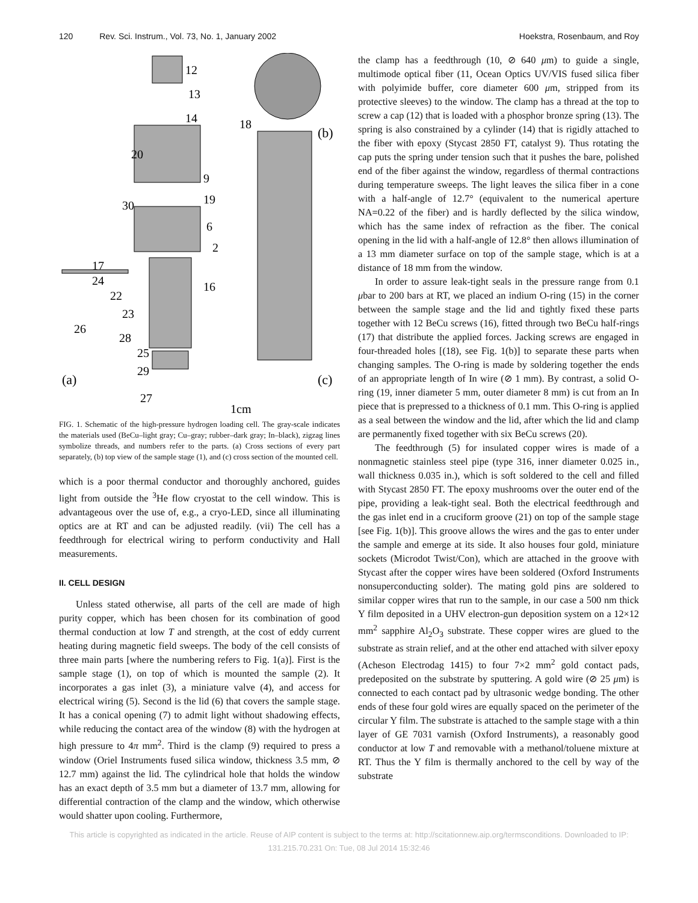120 Rev. Sci. Instrum., Vol. 73, No. 1, January 2002 Hoekstra, Rosenbaum, and Roy
12
13
14
20
9
19
30
6
2
17
16
24
22
23
26
28
25
29
27
18
(a)
(b)
(c)
1cm
FIG. 1. Schematic of the high-pressure hydrogen loading cell. The gray-scale indicates the materials used (BeCu–light gray; Cu–gray; rubber–dark gray; In–black), zigzag lines symbolize threads, and numbers refer to the parts. (a) Cross sections of every part separately, (b) top view of the sample stage (1), and (c) cross section of the mounted cell.
which is a poor thermal conductor and thoroughly anchored, guides light from outside the <sup>3</sup>He flow cryostat to the cell window. This is advantageous over the use of, e.g., a cryo-LED, since all illuminating optics are at RT and can be adjusted readily. (vii) The cell has a feedthrough for electrical wiring to perform conductivity and Hall measurements.
II. CELL DESIGN
Unless stated otherwise, all parts of the cell are made of high purity copper, which has been chosen for its combination of good thermal conduction at low T and strength, at the cost of eddy current heating during magnetic field sweeps. The body of the cell consists of three main parts [where the numbering refers to Fig. 1(a)]. First is the sample stage (1), on top of which is mounted the sample (2). It incorporates a gas inlet (3), a miniature valve (4), and access for electrical wiring (5). Second is the lid (6) that covers the sample stage. It has a conical opening (7) to admit light without shadowing effects, while reducing the contact area of the window (8) with the hydrogen at high pressure to 4π mm<sup>2</sup>. Third is the clamp (9) required to press a window (Oriel Instruments fused silica window, thickness 3.5 mm, ⊘ 12.7 mm) against the lid. The cylindrical hole that holds the window has an exact depth of 3.5 mm but a diameter of 13.7 mm, allowing for differential contraction of the clamp and the window, which otherwise would shatter upon cooling. Furthermore,
the clamp has a feedthrough (10, ⊘ 640 μm) to guide a single, multimode optical fiber (11, Ocean Optics UV/VIS fused silica fiber with polyimide buffer, core diameter 600 μm, stripped from its protective sleeves) to the window. The clamp has a thread at the top to screw a cap (12) that is loaded with a phosphor bronze spring (13). The spring is also constrained by a cylinder (14) that is rigidly attached to the fiber with epoxy (Stycast 2850 FT, catalyst 9). Thus rotating the cap puts the spring under tension such that it pushes the bare, polished end of the fiber against the window, regardless of thermal contractions during temperature sweeps. The light leaves the silica fiber in a cone with a half-angle of 12.7° (equivalent to the numerical aperture NA=0.22 of the fiber) and is hardly deflected by the silica window, which has the same index of refraction as the fiber. The conical opening in the lid with a half-angle of 12.8° then allows illumination of a 13 mm diameter surface on top of the sample stage, which is at a distance of 18 mm from the window.
In order to assure leak-tight seals in the pressure range from 0.1 μbar to 200 bars at RT, we placed an indium O-ring (15) in the corner between the sample stage and the lid and tightly fixed these parts together with 12 BeCu screws (16), fitted through two BeCu half-rings (17) that distribute the applied forces. Jacking screws are engaged in four-threaded holes [(18), see Fig. 1(b)] to separate these parts when changing samples. The O-ring is made by soldering together the ends of an appropriate length of In wire (⊘ 1 mm). By contrast, a solid O-ring (19, inner diameter 5 mm, outer diameter 8 mm) is cut from an In piece that is prepressed to a thickness of 0.1 mm. This O-ring is applied as a seal between the window and the lid, after which the lid and clamp are permanently fixed together with six BeCu screws (20).
The feedthrough (5) for insulated copper wires is made of a nonmagnetic stainless steel pipe (type 316, inner diameter 0.025 in., wall thickness 0.035 in.), which is soft soldered to the cell and filled with Stycast 2850 FT. The epoxy mushrooms over the outer end of the pipe, providing a leak-tight seal. Both the electrical feedthrough and the gas inlet end in a cruciform groove (21) on top of the sample stage [see Fig. 1(b)]. This groove allows the wires and the gas to enter under the sample and emerge at its side. It also houses four gold, miniature sockets (Microdot Twist/Con), which are attached in the groove with Stycast after the copper wires have been soldered (Oxford Instruments nonsuperconducting solder). The mating gold pins are soldered to similar copper wires that run to the sample, in our case a 500 nm thick Y film deposited in a UHV electron-gun deposition system on a 12×12 mm<sup>2</sup> sapphire Al<sub>2</sub>O<sub>3</sub> substrate. These copper wires are glued to the substrate as strain relief, and at the other end attached with silver epoxy (Acheson Electrodag 1415) to four 7×2 mm<sup>2</sup> gold contact pads, predeposited on the substrate by sputtering. A gold wire (⊘ 25 μm) is connected to each contact pad by ultrasonic wedge bonding. The other ends of these four gold wires are equally spaced on the perimeter of the circular Y film. The substrate is attached to the sample stage with a thin layer of GE 7031 varnish (Oxford Instruments), a reasonably good conductor at low T and removable with a methanol/toluene mixture at RT. Thus the Y film is thermally anchored to the cell by way of the substrate
This article is copyrighted as indicated in the article. Reuse of AIP content is subject to the terms at: http://scitationnew.aip.org/termsconditions. Downloaded to IP:
131.215.70.231 On: Tue, 08 Jul 2014 15:32:46